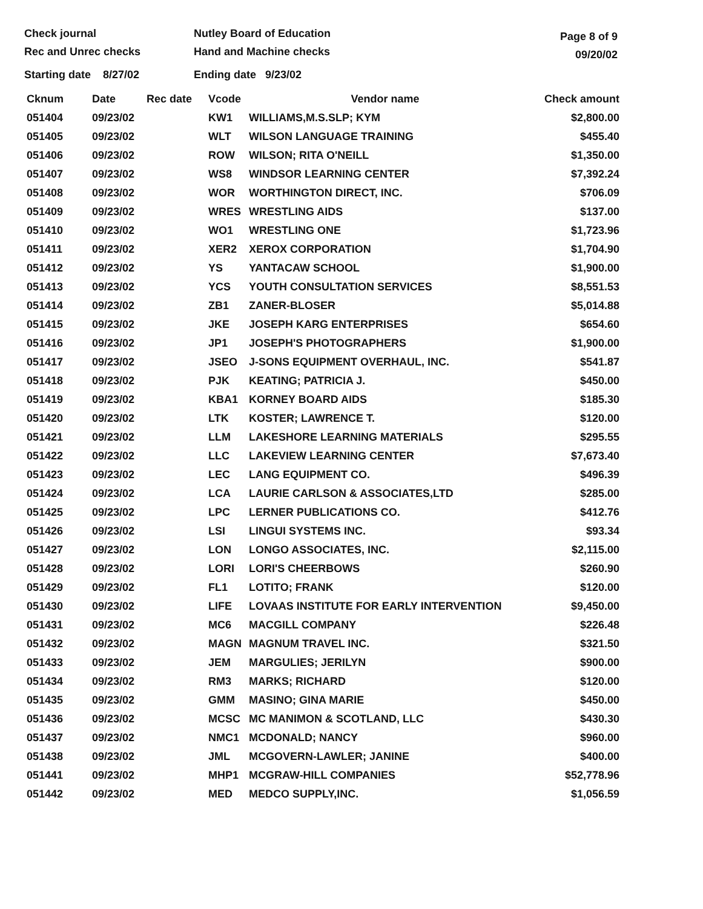Check journal
Rec and Unrec checks
Nutley Board of Education
Hand and Machine checks
Page 8 of 9
09/20/02
Starting date 8/27/02 Ending date 9/23/02
| Cknum | Date | Rec date | Vcode | Vendor name | Check amount |
| --- | --- | --- | --- | --- | --- |
| 051404 | 09/23/02 | | KW1 | WILLIAMS,M.S.SLP; KYM | $2,800.00 |
| 051405 | 09/23/02 | | WLT | WILSON LANGUAGE TRAINING | $455.40 |
| 051406 | 09/23/02 | | ROW | WILSON; RITA O'NEILL | $1,350.00 |
| 051407 | 09/23/02 | | WS8 | WINDSOR LEARNING CENTER | $7,392.24 |
| 051408 | 09/23/02 | | WOR | WORTHINGTON DIRECT, INC. | $706.09 |
| 051409 | 09/23/02 | | WRES | WRESTLING AIDS | $137.00 |
| 051410 | 09/23/02 | | WO1 | WRESTLING ONE | $1,723.96 |
| 051411 | 09/23/02 | | XER2 | XEROX CORPORATION | $1,704.90 |
| 051412 | 09/23/02 | | YS | YANTACAW SCHOOL | $1,900.00 |
| 051413 | 09/23/02 | | YCS | YOUTH CONSULTATION SERVICES | $8,551.53 |
| 051414 | 09/23/02 | | ZB1 | ZANER-BLOSER | $5,014.88 |
| 051415 | 09/23/02 | | JKE | JOSEPH KARG ENTERPRISES | $654.60 |
| 051416 | 09/23/02 | | JP1 | JOSEPH'S PHOTOGRAPHERS | $1,900.00 |
| 051417 | 09/23/02 | | JSEO | J-SONS EQUIPMENT OVERHAUL, INC. | $541.87 |
| 051418 | 09/23/02 | | PJK | KEATING; PATRICIA J. | $450.00 |
| 051419 | 09/23/02 | | KBA1 | KORNEY BOARD AIDS | $185.30 |
| 051420 | 09/23/02 | | LTK | KOSTER; LAWRENCE T. | $120.00 |
| 051421 | 09/23/02 | | LLM | LAKESHORE LEARNING MATERIALS | $295.55 |
| 051422 | 09/23/02 | | LLC | LAKEVIEW LEARNING CENTER | $7,673.40 |
| 051423 | 09/23/02 | | LEC | LANG EQUIPMENT CO. | $496.39 |
| 051424 | 09/23/02 | | LCA | LAURIE CARLSON & ASSOCIATES,LTD | $285.00 |
| 051425 | 09/23/02 | | LPC | LERNER PUBLICATIONS CO. | $412.76 |
| 051426 | 09/23/02 | | LSI | LINGUI SYSTEMS INC. | $93.34 |
| 051427 | 09/23/02 | | LON | LONGO ASSOCIATES, INC. | $2,115.00 |
| 051428 | 09/23/02 | | LORI | LORI'S CHEERBOWS | $260.90 |
| 051429 | 09/23/02 | | FL1 | LOTITO; FRANK | $120.00 |
| 051430 | 09/23/02 | | LIFE | LOVAAS INSTITUTE FOR EARLY INTERVENTION | $9,450.00 |
| 051431 | 09/23/02 | | MC6 | MACGILL COMPANY | $226.48 |
| 051432 | 09/23/02 | | MAGN | MAGNUM TRAVEL INC. | $321.50 |
| 051433 | 09/23/02 | | JEM | MARGULIES; JERILYN | $900.00 |
| 051434 | 09/23/02 | | RM3 | MARKS; RICHARD | $120.00 |
| 051435 | 09/23/02 | | GMM | MASINO; GINA MARIE | $450.00 |
| 051436 | 09/23/02 | | MCSC | MC MANIMON & SCOTLAND, LLC | $430.30 |
| 051437 | 09/23/02 | | NMC1 | MCDONALD; NANCY | $960.00 |
| 051438 | 09/23/02 | | JML | MCGOVERN-LAWLER; JANINE | $400.00 |
| 051441 | 09/23/02 | | MHP1 | MCGRAW-HILL COMPANIES | $52,778.96 |
| 051442 | 09/23/02 | | MED | MEDCO SUPPLY,INC. | $1,056.59 |